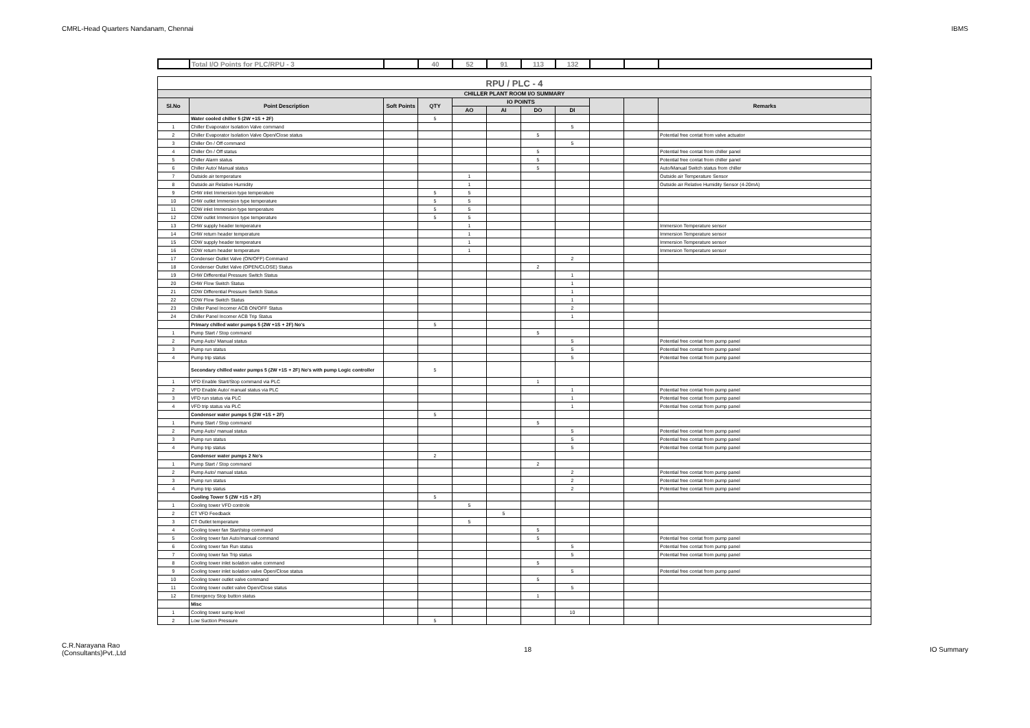CMRL-Head Quarters Nandanam, Chennai IBMS
| | Total I/O Points for PLC/RPU - 3 | | 40 | 52 | 91 | 113 | 132 | | | |
| RPU / PLC - 4 | | | | | | | | | | |
| CHILLER PLANT ROOM I/O SUMMARY | | | | | | | | | | |
| Sl.No | Point Description | Soft Points | QTY | IO POINTS | | | | | | Remarks |
| | | | | AO | AI | DO | DI | | | |
| | Water cooled chiller 5 (2W +1S + 2F) | | 5 | | | | | | | |
| 1 | Chiller Evaporator Isolation Valve command | | | | | | 5 | | | |
| 2 | Chiller Evaporator Isolation Valve Open/Close status | | | | | 5 | | | | Potential free contat from valve actuator |
| 3 | Chiller On / Off command | | | | | | 5 | | | |
| 4 | Chiller On / Off status | | | | | 5 | | | | Potential free contat from chiller panel |
| 5 | Chiller Alarm status | | | | | 5 | | | | Potential free contat from chiller panel |
| 6 | Chiller Auto/ Manual status | | | | | 5 | | | | Auto/Manual Switch status from chiller |
| 7 | Outside air temperature | | | 1 | | | | | | Outside air Temperature Sensor |
| 8 | Outside air Relative Humidity | | | 1 | | | | | | Outside air Relative Humidity Sensor (4-20mA) |
| 9 | CHW inlet Immersion type temperature | | 5 | 5 | | | | | | |
| 10 | CHW outlet Immersion type temperature | | 5 | 5 | | | | | | |
| 11 | CDW inlet Immersion type temperature | | 5 | 5 | | | | | | |
| 12 | CDW outlet Immersion type temperature | | 5 | 5 | | | | | | |
| 13 | CHW supply header temperature | | | 1 | | | | | | Immersion Temperature sensor |
| 14 | CHW return header temperature | | | 1 | | | | | | Immersion Temperature sensor |
| 15 | CDW supply header temperature | | | 1 | | | | | | Immersion Temperature sensor |
| 16 | CDW return header temperature | | | 1 | | | | | | Immersion Temperature sensor |
| 17 | Condenser Outlet Valve (ON/OFF) Command | | | | | | 2 | | | |
| 18 | Condenser Outlet Valve (OPEN/CLOSE) Status | | | | | 2 | | | | |
| 19 | CHW Differential Pressure Switch Status | | | | | | 1 | | | |
| 20 | CHW Flow Switch Status | | | | | | 1 | | | |
| 21 | CDW Differential Pressure Switch Status | | | | | | 1 | | | |
| 22 | CDW Flow Switch Status | | | | | | 1 | | | |
| 23 | Chiller Panel Incomer ACB ON/OFF Status | | | | | | 2 | | | |
| 24 | Chiller Panel Incomer ACB Trip Status | | | | | | 1 | | | |
| | Primary chilled water pumps 5 (2W +1S + 2F) No's | | 5 | | | | | | | |
| 1 | Pump Start / Stop command | | | | | 5 | | | | |
| 2 | Pump Auto/ Manual status | | | | | | 5 | | | Potential free contat from pump panel |
| 3 | Pump run status | | | | | | 5 | | | Potential free contat from pump panel |
| 4 | Pump trip status | | | | | | 5 | | | Potential free contat from pump panel |
| | Secondary chilled water pumps 5 (2W +1S + 2F) No's with pump Logic controller | | 5 | | | | | | | |
| 1 | VFD Enable Start/Stop command via PLC | | | | | 1 | | | | |
| 2 | VFD Enable Auto/ manual status via PLC | | | | | | 1 | | | Potential free contat from pump panel |
| 3 | VFD run status via PLC | | | | | | 1 | | | Potential free contat from pump panel |
| 4 | VFD trip status via PLC | | | | | | 1 | | | Potential free contat from pump panel |
| | Condenser water pumps 5 (2W +1S + 2F) | | 5 | | | | | | | |
| 1 | Pump Start / Stop command | | | | | 5 | | | | |
| 2 | Pump Auto/ manual status | | | | | | 5 | | | Potential free contat from pump panel |
| 3 | Pump run status | | | | | | 5 | | | Potential free contat from pump panel |
| 4 | Pump trip status | | | | | | 5 | | | Potential free contat from pump panel |
| | Condenser water pumps 2 No's | | 2 | | | | | | | |
| 1 | Pump Start / Stop command | | | | | 2 | | | | |
| 2 | Pump Auto/ manual status | | | | | | 2 | | | Potential free contat from pump panel |
| 3 | Pump run status | | | | | | 2 | | | Potential free contat from pump panel |
| 4 | Pump trip status | | | | | | 2 | | | Potential free contat from pump panel |
| | Cooling Tower 5 (2W +1S + 2F) | | 5 | | | | | | | |
| 1 | Cooling tower VFD controle | | | 5 | | | | | | |
| 2 | CT VFD Feedback | | | | 5 | | | | | |
| 3 | CT Outlet temperature | | | 5 | | | | | | |
| 4 | Cooling tower fan Start/stop command | | | | | 5 | | | | |
| 5 | Cooling tower fan Auto/manual command | | | | | 5 | | | | Potential free contat from pump panel |
| 6 | Cooling tower fan Run status | | | | | | 5 | | | Potential free contat from pump panel |
| 7 | Cooling tower fan Trip status | | | | | | 5 | | | Potential free contat from pump panel |
| 8 | Cooling tower inlet isolation valve command | | | | | 5 | | | | |
| 9 | Cooling tower inlet isolation valve Open/Close status | | | | | | 5 | | | Potential free contat from pump panel |
| 10 | Cooling tower outlet valve command | | | | | 5 | | | | |
| 11 | Cooling tower outlet valve Open/Close status | | | | | | 5 | | | |
| 12 | Emergency Stop button status | | | | | 1 | | | | |
| | Misc | | | | | | | | | |
| 1 | Cooling tower sump level | | | | | | 10 | | | |
| 2 | Low Suction Pressure | | 5 | | | | | | | |
C.R.Narayana Rao
(Consultants)Pvt.,Ltd 18 IO Summary